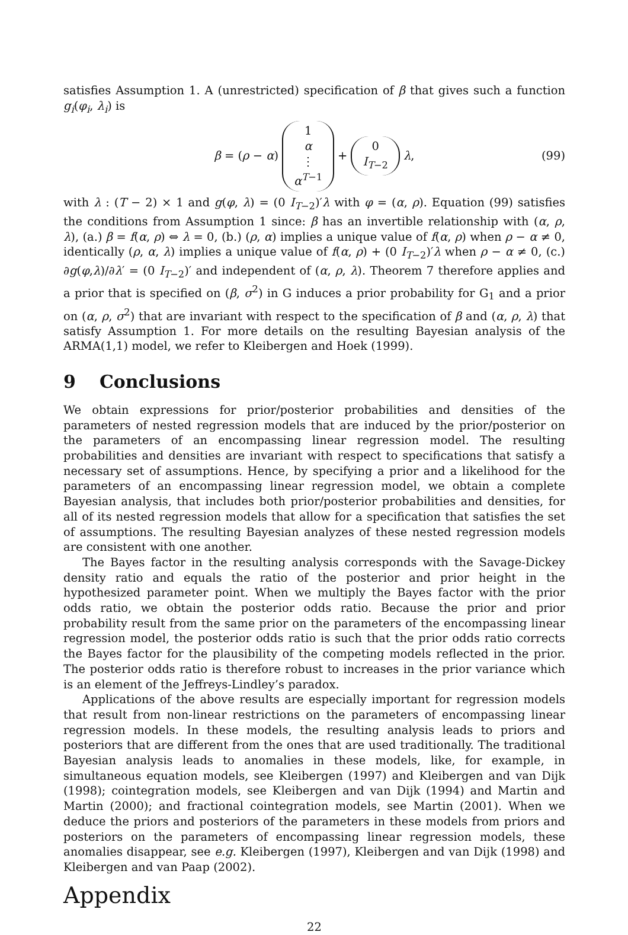satisfies Assumption 1. A (unrestricted) specification of β that gives such a function g<sub>i</sub>(φ<sub>i</sub>, λ<sub>i</sub>) is
β = (ρ − α) 1 α ⋮ α<sup>T−1</sup> + 0 I<sub>T−2</sub> λ, (99)
with λ : (T − 2) × 1 and g(φ, λ) = (0 I<sub>T−2</sub>)′λ with φ = (α, ρ). Equation (99) satisfies the conditions from Assumption 1 since: β has an invertible relationship with (α, ρ, λ), (a.) β = f(α, ρ) ⇔ λ = 0, (b.) (ρ, α) implies a unique value of f(α, ρ) when ρ − α ≠ 0, identically (ρ, α, λ) implies a unique value of f(α, ρ) + (0 I<sub>T−2</sub>)′λ when ρ − α ≠ 0, (c.) ∂g(φ,λ)/∂λ′ = (0 I<sub>T−2</sub>)′ and independent of (α, ρ, λ). Theorem 7 therefore applies and a prior that is specified on (β, σ<sup>2</sup>) in G induces a prior probability for G<sub>1</sub> and a prior on (α, ρ, σ<sup>2</sup>) that are invariant with respect to the specification of β and (α, ρ, λ) that satisfy Assumption 1. For more details on the resulting Bayesian analysis of the ARMA(1,1) model, we refer to Kleibergen and Hoek (1999).
9 Conclusions
We obtain expressions for prior/posterior probabilities and densities of the parameters of nested regression models that are induced by the prior/posterior on the parameters of an encompassing linear regression model. The resulting probabilities and densities are invariant with respect to specifications that satisfy a necessary set of assumptions. Hence, by specifying a prior and a likelihood for the parameters of an encompassing linear regression model, we obtain a complete Bayesian analysis, that includes both prior/posterior probabilities and densities, for all of its nested regression models that allow for a specification that satisfies the set of assumptions. The resulting Bayesian analyzes of these nested regression models are consistent with one another.
The Bayes factor in the resulting analysis corresponds with the Savage-Dickey density ratio and equals the ratio of the posterior and prior height in the hypothesized parameter point. When we multiply the Bayes factor with the prior odds ratio, we obtain the posterior odds ratio. Because the prior and prior probability result from the same prior on the parameters of the encompassing linear regression model, the posterior odds ratio is such that the prior odds ratio corrects the Bayes factor for the plausibility of the competing models reflected in the prior. The posterior odds ratio is therefore robust to increases in the prior variance which is an element of the Jeffreys-Lindley’s paradox.
Applications of the above results are especially important for regression models that result from non-linear restrictions on the parameters of encompassing linear regression models. In these models, the resulting analysis leads to priors and posteriors that are different from the ones that are used traditionally. The traditional Bayesian analysis leads to anomalies in these models, like, for example, in simultaneous equation models, see Kleibergen (1997) and Kleibergen and van Dijk (1998); cointegration models, see Kleibergen and van Dijk (1994) and Martin and Martin (2000); and fractional cointegration models, see Martin (2001). When we deduce the priors and posteriors of the parameters in these models from priors and posteriors on the parameters of encompassing linear regression models, these anomalies disappear, see e.g. Kleibergen (1997), Kleibergen and van Dijk (1998) and Kleibergen and van Paap (2002).
Appendix
22